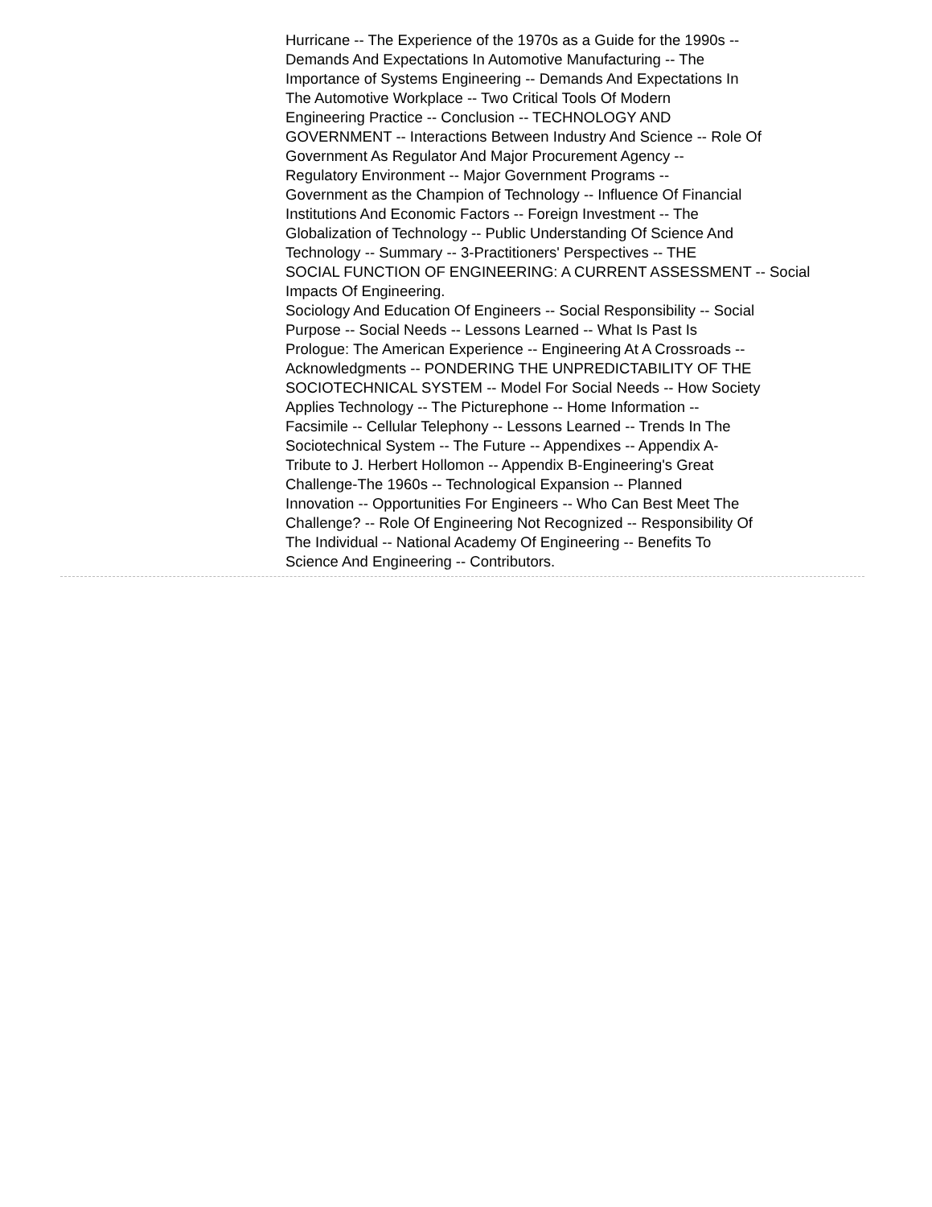Hurricane -- The Experience of the 1970s as a Guide for the 1990s --
Demands And Expectations In Automotive Manufacturing -- The
Importance of Systems Engineering -- Demands And Expectations In
The Automotive Workplace -- Two Critical Tools Of Modern
Engineering Practice -- Conclusion -- TECHNOLOGY AND
GOVERNMENT -- Interactions Between Industry And Science -- Role Of
Government As Regulator And Major Procurement Agency --
Regulatory Environment -- Major Government Programs --
Government as the Champion of Technology -- Influence Of Financial
Institutions And Economic Factors -- Foreign Investment -- The
Globalization of Technology -- Public Understanding Of Science And
Technology -- Summary -- 3-Practitioners' Perspectives -- THE
SOCIAL FUNCTION OF ENGINEERING: A CURRENT ASSESSMENT -- Social
Impacts Of Engineering.
Sociology And Education Of Engineers -- Social Responsibility -- Social
Purpose -- Social Needs -- Lessons Learned -- What Is Past Is
Prologue: The American Experience -- Engineering At A Crossroads --
Acknowledgments -- PONDERING THE UNPREDICTABILITY OF THE
SOCIOTECHNICAL SYSTEM -- Model For Social Needs -- How Society
Applies Technology -- The Picturephone -- Home Information --
Facsimile -- Cellular Telephony -- Lessons Learned -- Trends In The
Sociotechnical System -- The Future -- Appendixes -- Appendix A-
Tribute to J. Herbert Hollomon -- Appendix B-Engineering's Great
Challenge-The 1960s -- Technological Expansion -- Planned
Innovation -- Opportunities For Engineers -- Who Can Best Meet The
Challenge? -- Role Of Engineering Not Recognized -- Responsibility Of
The Individual -- National Academy Of Engineering -- Benefits To
Science And Engineering -- Contributors.